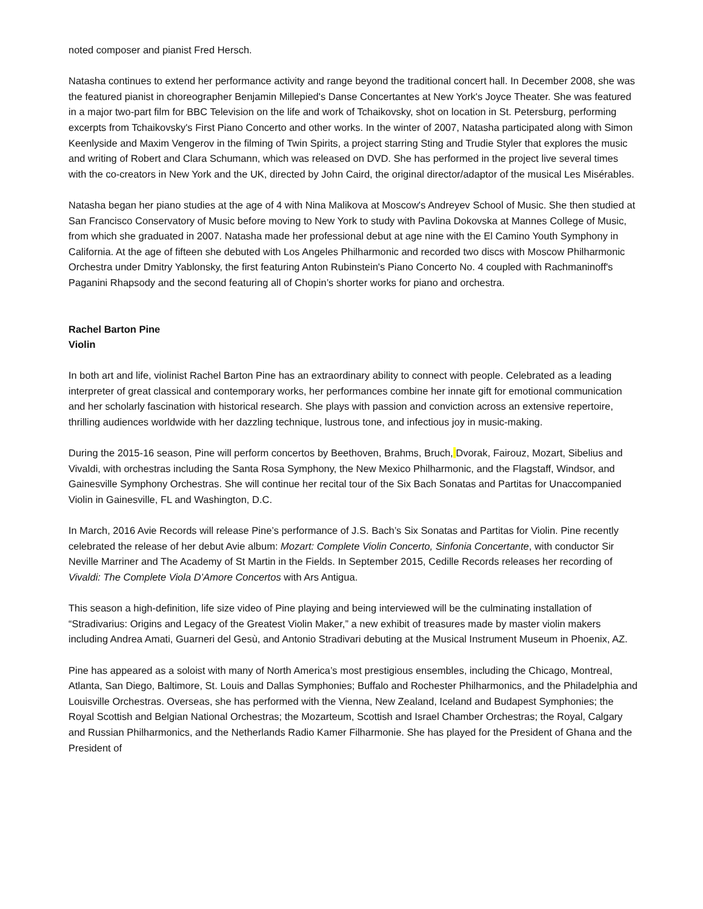noted composer and pianist Fred Hersch.
Natasha continues to extend her performance activity and range beyond the traditional concert hall. In December 2008, she was the featured pianist in choreographer Benjamin Millepied's Danse Concertantes at New York's Joyce Theater. She was featured in a major two-part film for BBC Television on the life and work of Tchaikovsky, shot on location in St. Petersburg, performing excerpts from Tchaikovsky's First Piano Concerto and other works. In the winter of 2007, Natasha participated along with Simon Keenlyside and Maxim Vengerov in the filming of Twin Spirits, a project starring Sting and Trudie Styler that explores the music and writing of Robert and Clara Schumann, which was released on DVD. She has performed in the project live several times with the co-creators in New York and the UK, directed by John Caird, the original director/adaptor of the musical Les Misérables.
Natasha began her piano studies at the age of 4 with Nina Malikova at Moscow's Andreyev School of Music. She then studied at San Francisco Conservatory of Music before moving to New York to study with Pavlina Dokovska at Mannes College of Music, from which she graduated in 2007. Natasha made her professional debut at age nine with the El Camino Youth Symphony in California. At the age of fifteen she debuted with Los Angeles Philharmonic and recorded two discs with Moscow Philharmonic Orchestra under Dmitry Yablonsky, the first featuring Anton Rubinstein's Piano Concerto No. 4 coupled with Rachmaninoff's Paganini Rhapsody and the second featuring all of Chopin’s shorter works for piano and orchestra.
Rachel Barton Pine
Violin
In both art and life, violinist Rachel Barton Pine has an extraordinary ability to connect with people. Celebrated as a leading interpreter of great classical and contemporary works, her performances combine her innate gift for emotional communication and her scholarly fascination with historical research. She plays with passion and conviction across an extensive repertoire, thrilling audiences worldwide with her dazzling technique, lustrous tone, and infectious joy in music-making.
During the 2015-16 season, Pine will perform concertos by Beethoven, Brahms, Bruch, Dvorak, Fairouz, Mozart, Sibelius and Vivaldi, with orchestras including the Santa Rosa Symphony, the New Mexico Philharmonic, and the Flagstaff, Windsor, and Gainesville Symphony Orchestras. She will continue her recital tour of the Six Bach Sonatas and Partitas for Unaccompanied Violin in Gainesville, FL and Washington, D.C.
In March, 2016 Avie Records will release Pine’s performance of J.S. Bach’s Six Sonatas and Partitas for Violin. Pine recently celebrated the release of her debut Avie album: Mozart: Complete Violin Concerto, Sinfonia Concertante, with conductor Sir Neville Marriner and The Academy of St Martin in the Fields. In September 2015, Cedille Records releases her recording of Vivaldi: The Complete Viola D’Amore Concertos with Ars Antigua.
This season a high-definition, life size video of Pine playing and being interviewed will be the culminating installation of “Stradivarius: Origins and Legacy of the Greatest Violin Maker,” a new exhibit of treasures made by master violin makers including Andrea Amati, Guarneri del Gesù, and Antonio Stradivari debuting at the Musical Instrument Museum in Phoenix, AZ.
Pine has appeared as a soloist with many of North America’s most prestigious ensembles, including the Chicago, Montreal, Atlanta, San Diego, Baltimore, St. Louis and Dallas Symphonies; Buffalo and Rochester Philharmonics, and the Philadelphia and Louisville Orchestras. Overseas, she has performed with the Vienna, New Zealand, Iceland and Budapest Symphonies; the Royal Scottish and Belgian National Orchestras; the Mozarteum, Scottish and Israel Chamber Orchestras; the Royal, Calgary and Russian Philharmonics, and the Netherlands Radio Kamer Filharmonie. She has played for the President of Ghana and the President of